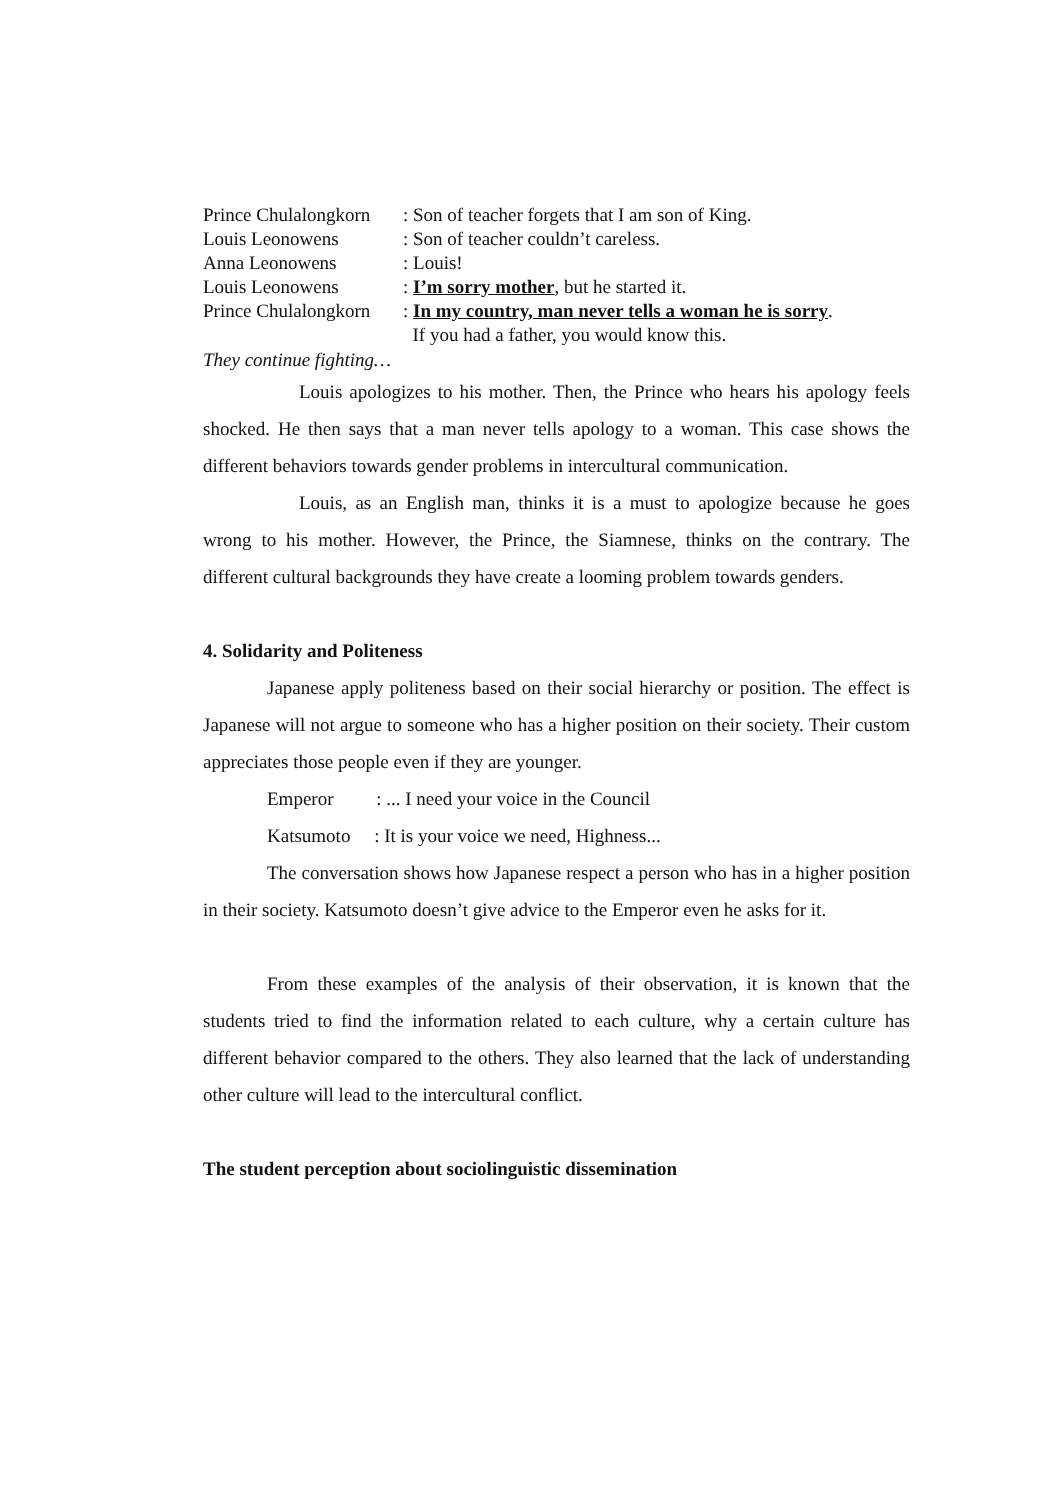| Prince Chulalongkorn | : Son of teacher forgets that I am son of King. |
| Louis Leonowens | : Son of teacher couldn’t careless. |
| Anna Leonowens | : Louis! |
| Louis Leonowens | : I’m sorry mother , but he started it. |
| Prince Chulalongkorn | : In my country, man never tells a woman he is sorry . If you had a father, you would know this. |
They continue fighting…
Louis apologizes to his mother. Then, the Prince who hears his apology feels shocked. He then says that a man never tells apology to a woman. This case shows the different behaviors towards gender problems in intercultural communication.
Louis, as an English man, thinks it is a must to apologize because he goes wrong to his mother. However, the Prince, the Siamnese, thinks on the contrary. The different cultural backgrounds they have create a looming problem towards genders.
4. Solidarity and Politeness
Japanese apply politeness based on their social hierarchy or position. The effect is Japanese will not argue to someone who has a higher position on their society. Their custom appreciates those people even if they are younger.
Emperor : ... I need your voice in the Council
Katsumoto : It is your voice we need, Highness...
The conversation shows how Japanese respect a person who has in a higher position in their society. Katsumoto doesn’t give advice to the Emperor even he asks for it.
From these examples of the analysis of their observation, it is known that the students tried to find the information related to each culture, why a certain culture has different behavior compared to the others. They also learned that the lack of understanding other culture will lead to the intercultural conflict.
The student perception about sociolinguistic dissemination